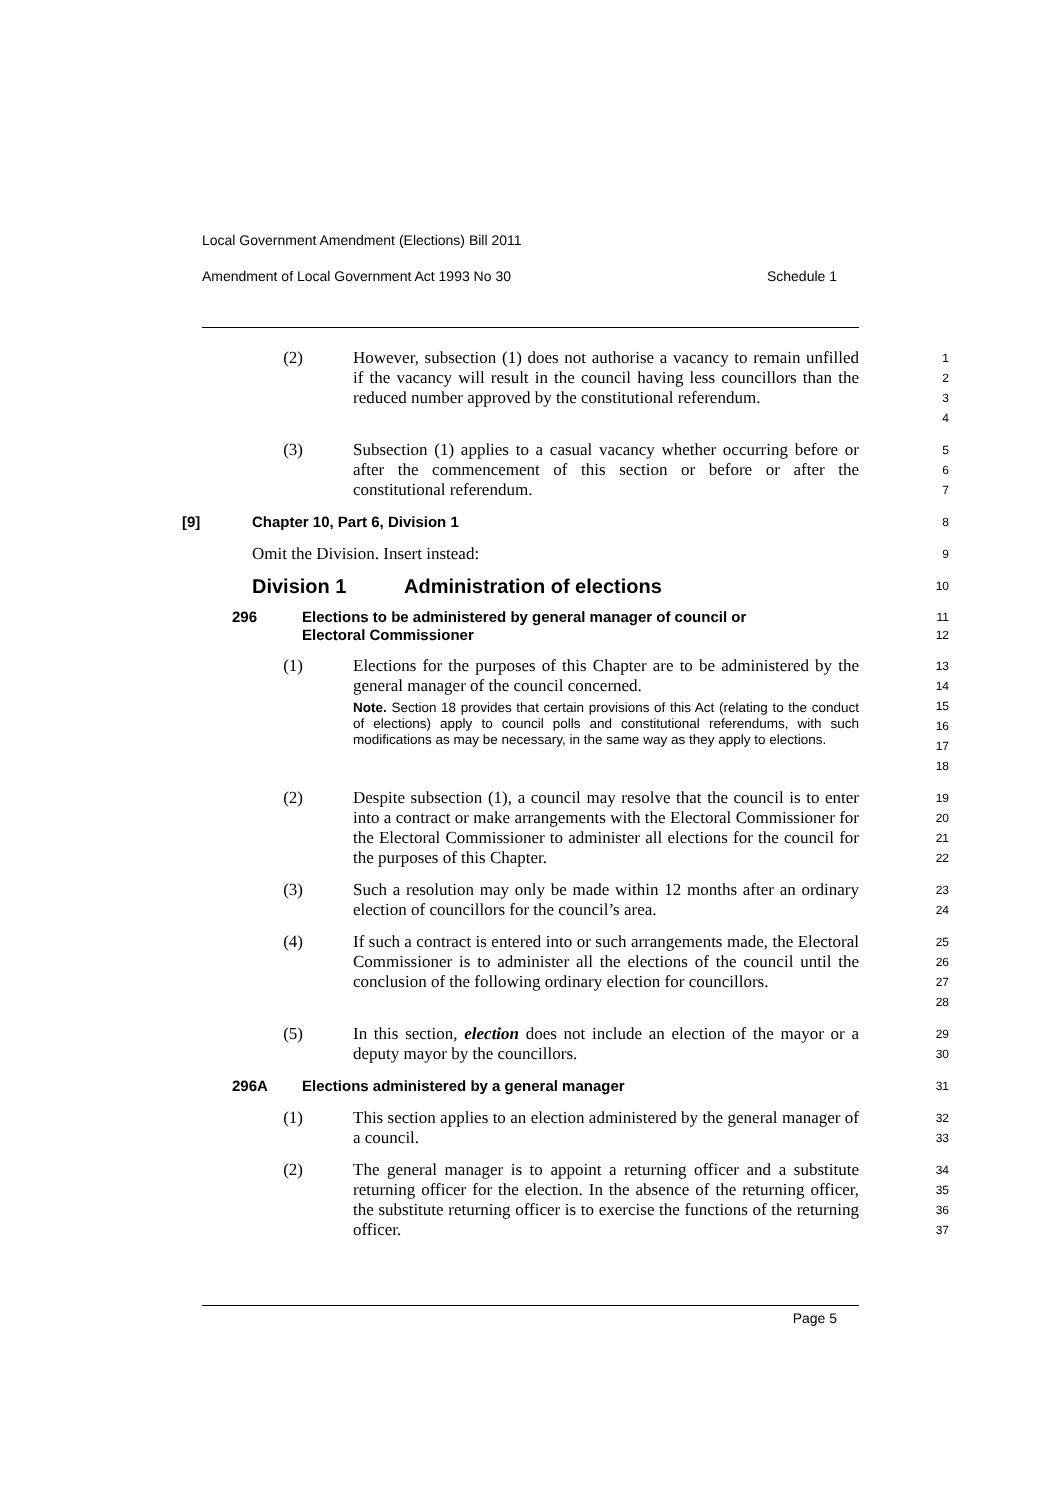Local Government Amendment (Elections) Bill 2011
Amendment of Local Government Act 1993 No 30 Schedule 1
(2) However, subsection (1) does not authorise a vacancy to remain unfilled if the vacancy will result in the council having less councillors than the reduced number approved by the constitutional referendum.
1 2 3 4
(3) Subsection (1) applies to a casual vacancy whether occurring before or after the commencement of this section or before or after the constitutional referendum.
5 6 7
[9] Chapter 10, Part 6, Division 1
8
Omit the Division. Insert instead:
9
Division 1 Administration of elections
10
296 Elections to be administered by general manager of council or
Electoral Commissioner
11 12
(1) Elections for the purposes of this Chapter are to be administered by the general manager of the council concerned.
Note. Section 18 provides that certain provisions of this Act (relating to the conduct of elections) apply to council polls and constitutional referendums, with such modifications as may be necessary, in the same way as they apply to elections.
13 14 15 16 17 18
(2) Despite subsection (1), a council may resolve that the council is to enter into a contract or make arrangements with the Electoral Commissioner for the Electoral Commissioner to administer all elections for the council for the purposes of this Chapter.
19 20 21 22
(3) Such a resolution may only be made within 12 months after an ordinary election of councillors for the council’s area.
23 24
(4) If such a contract is entered into or such arrangements made, the Electoral Commissioner is to administer all the elections of the council until the conclusion of the following ordinary election for councillors.
25 26 27 28
(5) In this section, election does not include an election of the mayor or a deputy mayor by the councillors.
29 30
296A Elections administered by a general manager
31
(1) This section applies to an election administered by the general manager of a council.
32 33
(2) The general manager is to appoint a returning officer and a substitute returning officer for the election. In the absence of the returning officer, the substitute returning officer is to exercise the functions of the returning officer.
34 35 36 37
Page 5